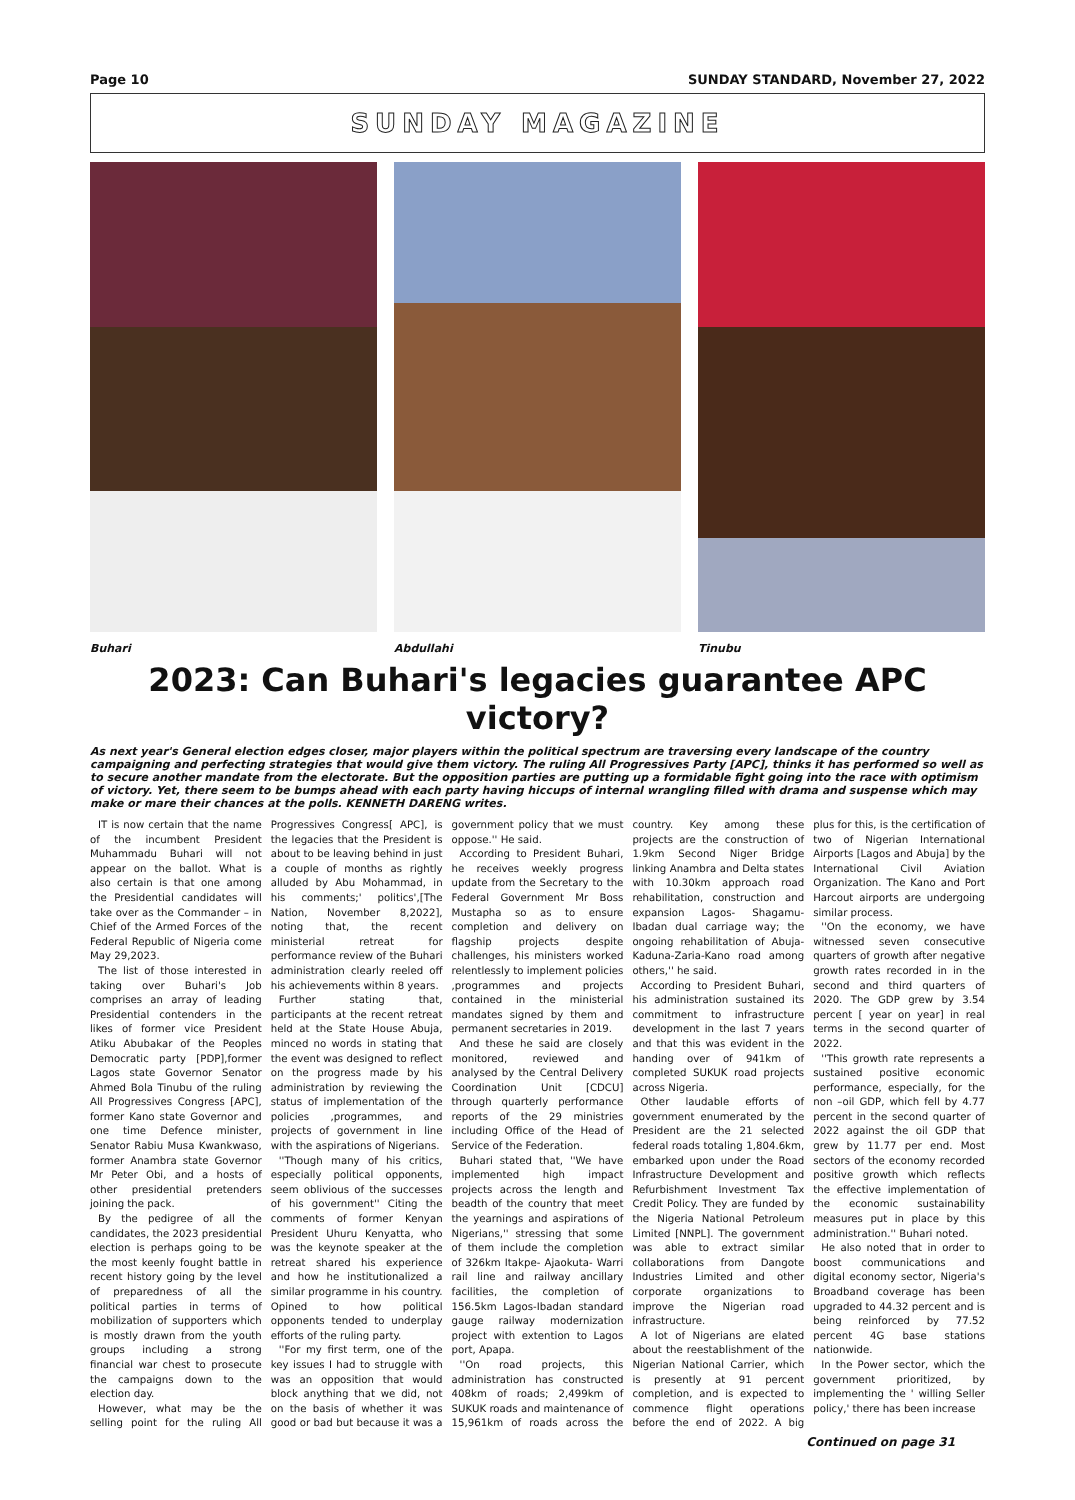Page 10 SUNDAY STANDARD, November 27, 2022
SUNDAY MAGAZINE
Buhari Abdullahi Tinubu
2023: Can Buhari's legacies guarantee APC victory?
As next year's General election edges closer, major players within the political spectrum are traversing every landscape of the country campaigning and perfecting strategies that would give them victory. The ruling All Progressives Party [APC], thinks it has performed so well as to secure another mandate from the electorate. But the opposition parties are putting up a formidable fight going into the race with optimism of victory. Yet, there seem to be bumps ahead with each party having hiccups of internal wrangling filled with drama and suspense which may make or mare their chances at the polls. KENNETH DARENG writes.
IT is now certain that the name of the incumbent President Muhammadu Buhari will not appear on the ballot. What is also certain is that one among the Presidential candidates will take over as the Commander – in Chief of the Armed Forces of the Federal Republic of Nigeria come May 29,2023.
The list of those interested in taking over Buhari's Job comprises an array of leading Presidential contenders in the likes of former vice President Atiku Abubakar of the Peoples Democratic party [PDP],former Lagos state Governor Senator Ahmed Bola Tinubu of the ruling All Progressives Congress [APC], former Kano state Governor and one time Defence minister, Senator Rabiu Musa Kwankwaso, former Anambra state Governor Mr Peter Obi, and a hosts of other presidential pretenders joining the pack.
By the pedigree of all the candidates, the 2023 presidential election is perhaps going to be the most keenly fought battle in recent history going by the level of preparedness of all the political parties in terms of mobilization of supporters which is mostly drawn from the youth groups including a strong financial war chest to prosecute the campaigns down to the election day.
However, what may be the selling point for the ruling All Progressives Congress[ APC], is the legacies that the President is about to be leaving behind in just a couple of months as rightly alluded by Abu Mohammad, in his comments;' politics',[The Nation, November 8,2022], noting that, the recent ministerial retreat for performance review of the Buhari administration clearly reeled off his achievements within 8 years.
Further stating that, participants at the recent retreat held at the State House Abuja, minced no words in stating that the event was designed to reflect on the progress made by his administration by reviewing the status of implementation of the policies ,programmes, and projects of government in line with the aspirations of Nigerians.
''Though many of his critics, especially political opponents, seem oblivious of the successes of his government'' Citing the comments of former Kenyan President Uhuru Kenyatta, who was the keynote speaker at the retreat shared his experience and how he institutionalized a similar programme in his country. Opined to how political opponents tended to underplay efforts of the ruling party.
''For my first term, one of the key issues I had to struggle with was an opposition that would block anything that we did, not on the basis of whether it was good or bad but because it was a government policy that we must oppose.'' He said.
According to President Buhari, he receives weekly progress update from the Secretary to the Federal Government Mr Boss Mustapha so as to ensure completion and delivery on flagship projects despite challenges, his ministers worked relentlessly to implement policies ,programmes and projects contained in the ministerial mandates signed by them and permanent secretaries in 2019.
And these he said are closely monitored, reviewed and analysed by the Central Delivery Coordination Unit [CDCU] through quarterly performance reports of the 29 ministries including Office of the Head of Service of the Federation.
Buhari stated that, ''We have implemented high impact projects across the length and beadth of the country that meet the yearnings and aspirations of Nigerians,'' stressing that some of them include the completion of 326km Itakpe- Ajaokuta- Warri rail line and railway ancillary facilities, the completion of 156.5km Lagos-Ibadan standard gauge railway modernization project with extention to Lagos port, Apapa.
''On road projects, this administration has constructed 408km of roads; 2,499km of SUKUK roads and maintenance of 15,961km of roads across the country. Key among these projects are the construction of 1.9km Second Niger Bridge linking Anambra and Delta states with 10.30km approach road rehabilitation, construction and expansion Lagos- Shagamu-Ibadan dual carriage way; the ongoing rehabilitation of Abuja-Kaduna-Zaria-Kano road among others,'' he said.
According to President Buhari, his administration sustained its commitment to infrastructure development in the last 7 years and that this was evident in the handing over of 941km of completed SUKUK road projects across Nigeria.
Other laudable efforts of government enumerated by the President are the 21 selected federal roads totaling 1,804.6km, embarked upon under the Road Infrastructure Development and Refurbishment Investment Tax Credit Policy. They are funded by the Nigeria National Petroleum Limited [NNPL]. The government was able to extract similar collaborations from Dangote Industries Limited and other corporate organizations to improve the Nigerian road infrastructure.
A lot of Nigerians are elated about the reestablishment of the Nigerian National Carrier, which is presently at 91 percent completion, and is expected to commence flight operations before the end of 2022. A big plus for this, is the certification of two of Nigerian International Airports [Lagos and Abuja] by the International Civil Aviation Organization. The Kano and Port Harcout airports are undergoing similar process.
''On the economy, we have witnessed seven consecutive quarters of growth after negative growth rates recorded in in the second and third quarters of 2020. The GDP grew by 3.54 percent [ year on year] in real terms in the second quarter of 2022.
''This growth rate represents a sustained positive economic performance, especially, for the non –oil GDP, which fell by 4.77 percent in the second quarter of 2022 against the oil GDP that grew by 11.77 per end. Most sectors of the economy recorded positive growth which reflects the effective implementation of the economic sustainability measures put in place by this administration.'' Buhari noted.
He also noted that in order to boost communications and digital economy sector, Nigeria's Broadband coverage has been upgraded to 44.32 percent and is being reinforced by 77.52 percent 4G base stations nationwide.
In the Power sector, which the government prioritized, by implementing the ' willing Seller policy,' there has been increase
Continued on page 31